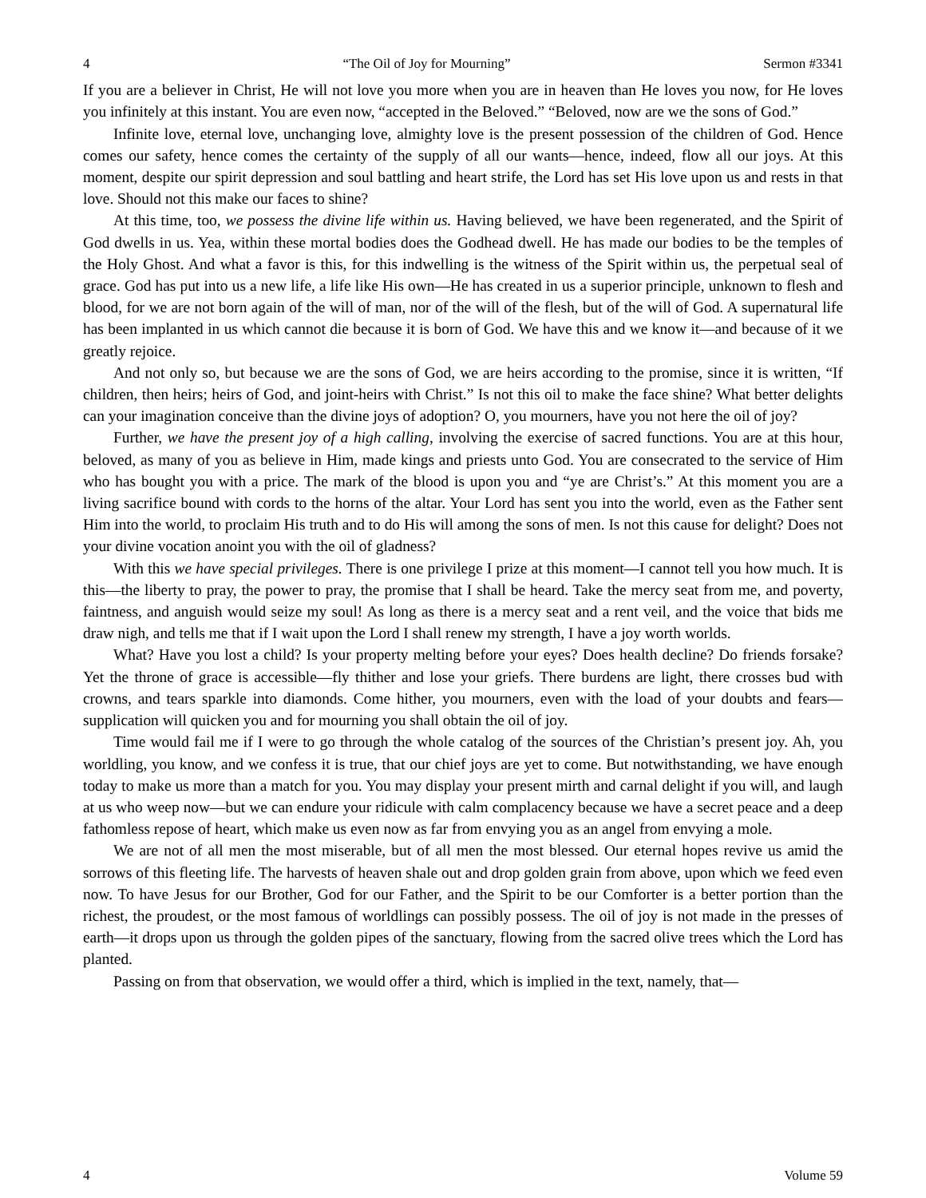4 “The Oil of Joy for Mourning” Sermon #3341
If you are a believer in Christ, He will not love you more when you are in heaven than He loves you now, for He loves you infinitely at this instant. You are even now, “accepted in the Beloved.” “Beloved, now are we the sons of God.”
Infinite love, eternal love, unchanging love, almighty love is the present possession of the children of God. Hence comes our safety, hence comes the certainty of the supply of all our wants—hence, indeed, flow all our joys. At this moment, despite our spirit depression and soul battling and heart strife, the Lord has set His love upon us and rests in that love. Should not this make our faces to shine?
At this time, too, we possess the divine life within us. Having believed, we have been regenerated, and the Spirit of God dwells in us. Yea, within these mortal bodies does the Godhead dwell. He has made our bodies to be the temples of the Holy Ghost. And what a favor is this, for this indwelling is the witness of the Spirit within us, the perpetual seal of grace. God has put into us a new life, a life like His own—He has created in us a superior principle, unknown to flesh and blood, for we are not born again of the will of man, nor of the will of the flesh, but of the will of God. A supernatural life has been implanted in us which cannot die because it is born of God. We have this and we know it—and because of it we greatly rejoice.
And not only so, but because we are the sons of God, we are heirs according to the promise, since it is written, “If children, then heirs; heirs of God, and joint-heirs with Christ.” Is not this oil to make the face shine? What better delights can your imagination conceive than the divine joys of adoption? O, you mourners, have you not here the oil of joy?
Further, we have the present joy of a high calling, involving the exercise of sacred functions. You are at this hour, beloved, as many of you as believe in Him, made kings and priests unto God. You are consecrated to the service of Him who has bought you with a price. The mark of the blood is upon you and “ye are Christ’s.” At this moment you are a living sacrifice bound with cords to the horns of the altar. Your Lord has sent you into the world, even as the Father sent Him into the world, to proclaim His truth and to do His will among the sons of men. Is not this cause for delight? Does not your divine vocation anoint you with the oil of gladness?
With this we have special privileges. There is one privilege I prize at this moment—I cannot tell you how much. It is this—the liberty to pray, the power to pray, the promise that I shall be heard. Take the mercy seat from me, and poverty, faintness, and anguish would seize my soul! As long as there is a mercy seat and a rent veil, and the voice that bids me draw nigh, and tells me that if I wait upon the Lord I shall renew my strength, I have a joy worth worlds.
What? Have you lost a child? Is your property melting before your eyes? Does health decline? Do friends forsake? Yet the throne of grace is accessible—fly thither and lose your griefs. There burdens are light, there crosses bud with crowns, and tears sparkle into diamonds. Come hither, you mourners, even with the load of your doubts and fears—supplication will quicken you and for mourning you shall obtain the oil of joy.
Time would fail me if I were to go through the whole catalog of the sources of the Christian’s present joy. Ah, you worldling, you know, and we confess it is true, that our chief joys are yet to come. But notwithstanding, we have enough today to make us more than a match for you. You may display your present mirth and carnal delight if you will, and laugh at us who weep now—but we can endure your ridicule with calm complacency because we have a secret peace and a deep fathomless repose of heart, which make us even now as far from envying you as an angel from envying a mole.
We are not of all men the most miserable, but of all men the most blessed. Our eternal hopes revive us amid the sorrows of this fleeting life. The harvests of heaven shale out and drop golden grain from above, upon which we feed even now. To have Jesus for our Brother, God for our Father, and the Spirit to be our Comforter is a better portion than the richest, the proudest, or the most famous of worldlings can possibly possess. The oil of joy is not made in the presses of earth—it drops upon us through the golden pipes of the sanctuary, flowing from the sacred olive trees which the Lord has planted.
Passing on from that observation, we would offer a third, which is implied in the text, namely, that—
4 Volume 59